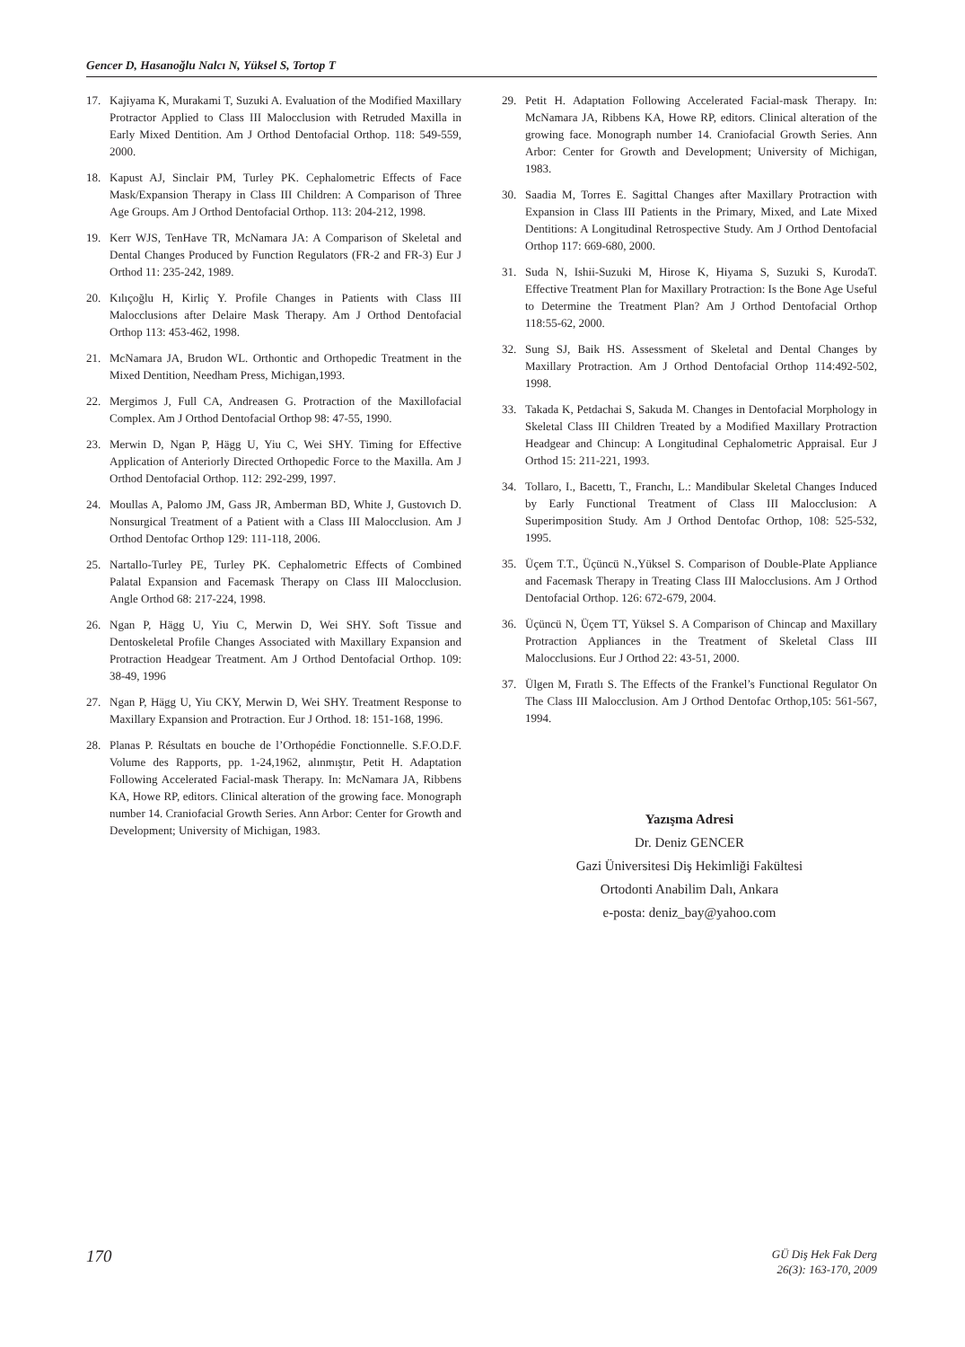Gencer D, Hasanoğlu Nalcı N, Yüksel S, Tortop T
17. Kajiyama K, Murakami T, Suzuki A. Evaluation of the Modified Maxillary Protractor Applied to Class III Malocclusion with Retruded Maxilla in Early Mixed Dentition. Am J Orthod Dentofacial Orthop. 118: 549-559, 2000.
18. Kapust AJ, Sinclair PM, Turley PK. Cephalometric Effects of Face Mask/Expansion Therapy in Class III Children: A Comparison of Three Age Groups. Am J Orthod Dentofacial Orthop. 113: 204-212, 1998.
19. Kerr WJS, TenHave TR, McNamara JA: A Comparison of Skeletal and Dental Changes Produced by Function Regulators (FR-2 and FR-3) Eur J Orthod 11: 235-242, 1989.
20. Kılıçoğlu H, Kirliç Y. Profile Changes in Patients with Class III Malocclusions after Delaire Mask Therapy. Am J Orthod Dentofacial Orthop 113: 453-462, 1998.
21. McNamara JA, Brudon WL. Orthontic and Orthopedic Treatment in the Mixed Dentition, Needham Press, Michigan,1993.
22. Mergimos J, Full CA, Andreasen G. Protraction of the Maxillofacial Complex. Am J Orthod Dentofacial Orthop 98: 47-55, 1990.
23. Merwin D, Ngan P, Hägg U, Yiu C, Wei SHY. Timing for Effective Application of Anteriorly Directed Orthopedic Force to the Maxilla. Am J Orthod Dentofacial Orthop. 112: 292-299, 1997.
24. Moullas A, Palomo JM, Gass JR, Amberman BD, White J, Gustovıch D. Nonsurgical Treatment of a Patient with a Class III Malocclusion. Am J Orthod Dentofac Orthop 129: 111-118, 2006.
25. Nartallo-Turley PE, Turley PK. Cephalometric Effects of Combined Palatal Expansion and Facemask Therapy on Class III Malocclusion. Angle Orthod 68: 217-224, 1998.
26. Ngan P, Hägg U, Yiu C, Merwin D, Wei SHY. Soft Tissue and Dentoskeletal Profile Changes Associated with Maxillary Expansion and Protraction Headgear Treatment. Am J Orthod Dentofacial Orthop. 109: 38-49, 1996
27. Ngan P, Hägg U, Yiu CKY, Merwin D, Wei SHY. Treatment Response to Maxillary Expansion and Protraction. Eur J Orthod. 18: 151-168, 1996.
28. Planas P. Résultats en bouche de l’Orthopédie Fonctionnelle. S.F.O.D.F. Volume des Rapports, pp. 1-24,1962, alınmıştır, Petit H. Adaptation Following Accelerated Facial-mask Therapy. In: McNamara JA, Ribbens KA, Howe RP, editors. Clinical alteration of the growing face. Monograph number 14. Craniofacial Growth Series. Ann Arbor: Center for Growth and Development; University of Michigan, 1983.
29. Petit H. Adaptation Following Accelerated Facial-mask Therapy. In: McNamara JA, Ribbens KA, Howe RP, editors. Clinical alteration of the growing face. Monograph number 14. Craniofacial Growth Series. Ann Arbor: Center for Growth and Development; University of Michigan, 1983.
30. Saadia M, Torres E. Sagittal Changes after Maxillary Protraction with Expansion in Class III Patients in the Primary, Mixed, and Late Mixed Dentitions: A Longitudinal Retrospective Study. Am J Orthod Dentofacial Orthop 117: 669-680, 2000.
31. Suda N, Ishii-Suzuki M, Hirose K, Hiyama S, Suzuki S, KurodaT. Effective Treatment Plan for Maxillary Protraction: Is the Bone Age Useful to Determine the Treatment Plan? Am J Orthod Dentofacial Orthop 118:55-62, 2000.
32. Sung SJ, Baik HS. Assessment of Skeletal and Dental Changes by Maxillary Protraction. Am J Orthod Dentofacial Orthop 114:492-502, 1998.
33. Takada K, Petdachai S, Sakuda M. Changes in Dentofacial Morphology in Skeletal Class III Children Treated by a Modified Maxillary Protraction Headgear and Chincup: A Longitudinal Cephalometric Appraisal. Eur J Orthod 15: 211-221, 1993.
34. Tollaro, I., Bacettı, T., Franchı, L.: Mandibular Skeletal Changes Induced by Early Functional Treatment of Class III Malocclusion: A Superimposition Study. Am J Orthod Dentofac Orthop, 108: 525-532, 1995.
35. Üçem T.T., Üçüncü N.,Yüksel S. Comparison of Double-Plate Appliance and Facemask Therapy in Treating Class III Malocclusions. Am J Orthod Dentofacial Orthop. 126: 672-679, 2004.
36. Üçüncü N, Üçem TT, Yüksel S. A Comparison of Chincap and Maxillary Protraction Appliances in the Treatment of Skeletal Class III Malocclusions. Eur J Orthod 22: 43-51, 2000.
37. Ülgen M, Fıratlı S. The Effects of the Frankel’s Functional Regulator On The Class III Malocclusion. Am J Orthod Dentofac Orthop,105: 561-567, 1994.
Yazışma Adresi
Dr. Deniz GENCER
Gazi Üniversitesi Diş Hekimliği Fakültesi
Ortodonti Anabilim Dalı, Ankara
e-posta: deniz_bay@yahoo.com
170 GÜ Diş Hek Fak Derg
26(3): 163-170, 2009